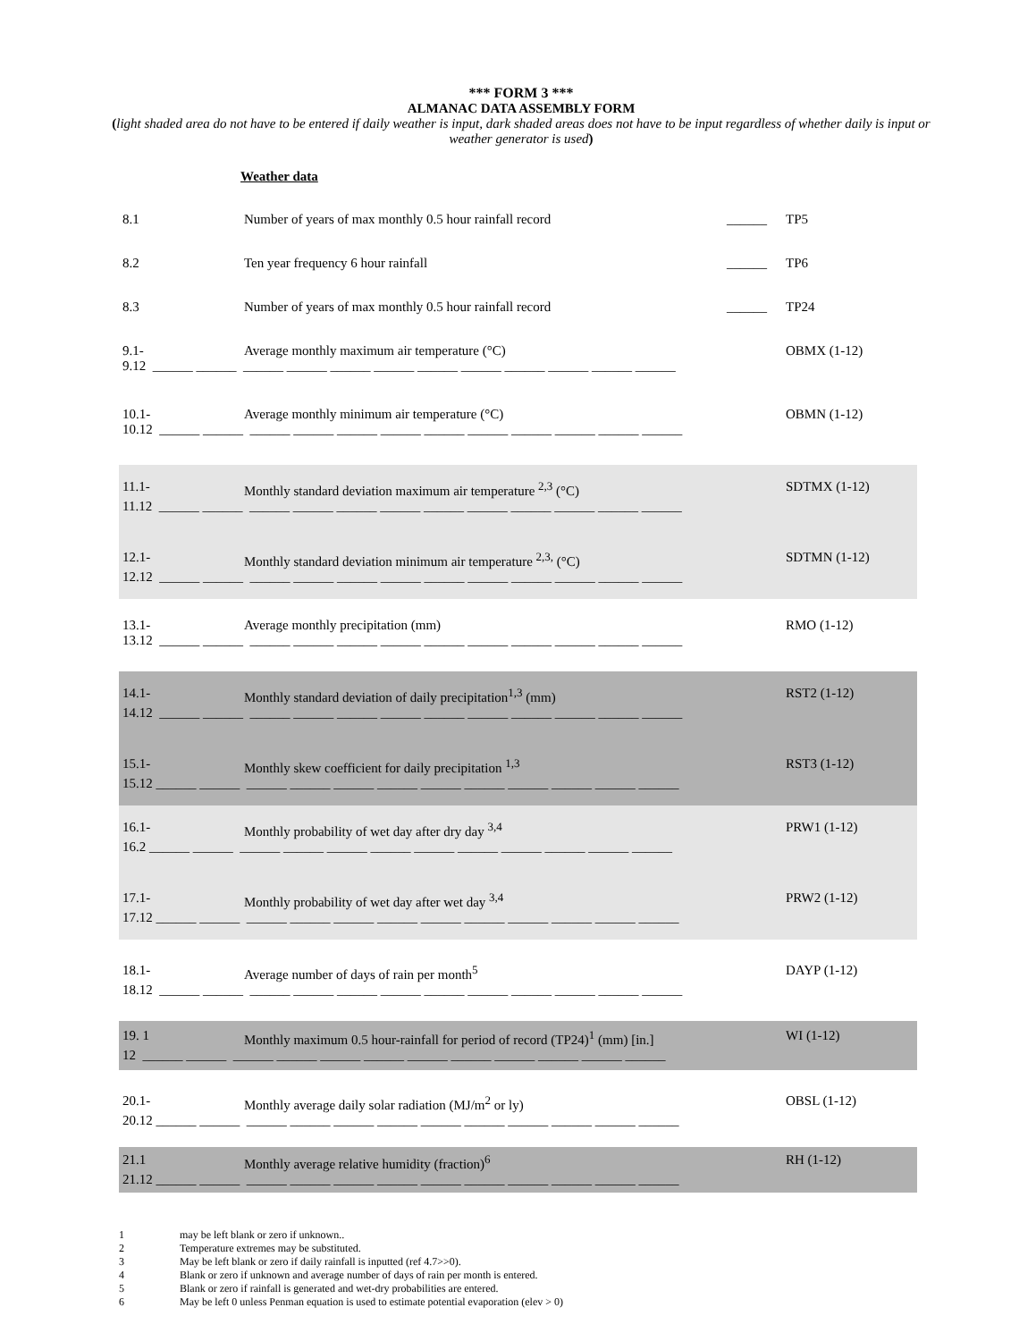*** FORM 3 ***
ALMANAC DATA ASSEMBLY FORM
(light shaded area do not have to be entered if daily weather is input, dark shaded areas does not have to be input regardless of whether daily is input or weather generator is used)
Weather data
8.1 Number of years of max monthly 0.5 hour rainfall record ______ TP5
8.2 Ten year frequency 6 hour rainfall ______ TP6
8.3 Number of years of max monthly 0.5 hour rainfall record ______ TP24
9.1- Average monthly maximum air temperature (°C) OBMX (1-12)
9.12 ______ ______ ______ ______ ______ ______ ______ ______ ______ ______ ______ ______
10.1- Average monthly minimum air temperature (°C) OBMN (1-12)
10.12 ______ ______ ______ ______ ______ ______ ______ ______ ______ ______ ______ ______
11.1- Monthly standard deviation maximum air temperature <sup>2,3</sup> (°C) SDTMX (1-12)
11.12 ______ ______ ______ ______ ______ ______ ______ ______ ______ ______ ______ ______
12.1- Monthly standard deviation minimum air temperature <sup>2,3,</sup> (°C) SDTMN (1-12)
12.12 ______ ______ ______ ______ ______ ______ ______ ______ ______ ______ ______ ______
13.1- Average monthly precipitation (mm) RMO (1-12)
13.12 ______ ______ ______ ______ ______ ______ ______ ______ ______ ______ ______ ______
14.1- Monthly standard deviation of daily precipitation<sup>1,3</sup> (mm) RST2 (1-12)
14.12 ______ ______ ______ ______ ______ ______ ______ ______ ______ ______ ______ ______
15.1- Monthly skew coefficient for daily precipitation <sup>1,3</sup> RST3 (1-12)
15.12 ______ ______ ______ ______ ______ ______ ______ ______ ______ ______ ______ ______
16.1- Monthly probability of wet day after dry day <sup>3,4</sup> PRW1 (1-12)
16.2 ______ ______ ______ ______ ______ ______ ______ ______ ______ ______ ______ ______
17.1- Monthly probability of wet day after wet day <sup>3,4</sup> PRW2 (1-12)
17.12 ______ ______ ______ ______ ______ ______ ______ ______ ______ ______ ______ ______
18.1- Average number of days of rain per month<sup>5</sup> DAYP (1-12)
18.12 ______ ______ ______ ______ ______ ______ ______ ______ ______ ______ ______ ______
19. 1 Monthly maximum 0.5 hour-rainfall for period of record (TP24)<sup>1</sup> (mm) [in.] WI (1-12)
12 ______ ______ ______ ______ ______ ______ ______ ______ ______ ______ ______ ______
20.1- Monthly average daily solar radiation (MJ/m<sup>2</sup> or ly) OBSL (1-12)
20.12 ______ ______ ______ ______ ______ ______ ______ ______ ______ ______ ______ ______
21.1 Monthly average relative humidity (fraction)<sup>6</sup> RH (1-12)
21.12 ______ ______ ______ ______ ______ ______ ______ ______ ______ ______ ______ ______
1 may be left blank or zero if unknown..
2 Temperature extremes may be substituted.
3 May be left blank or zero if daily rainfall is inputted (ref 4.7>>0).
4 Blank or zero if unknown and average number of days of rain per month is entered.
5 Blank or zero if rainfall is generated and wet-dry probabilities are entered.
6 May be left 0 unless Penman equation is used to estimate potential evaporation (elev > 0)